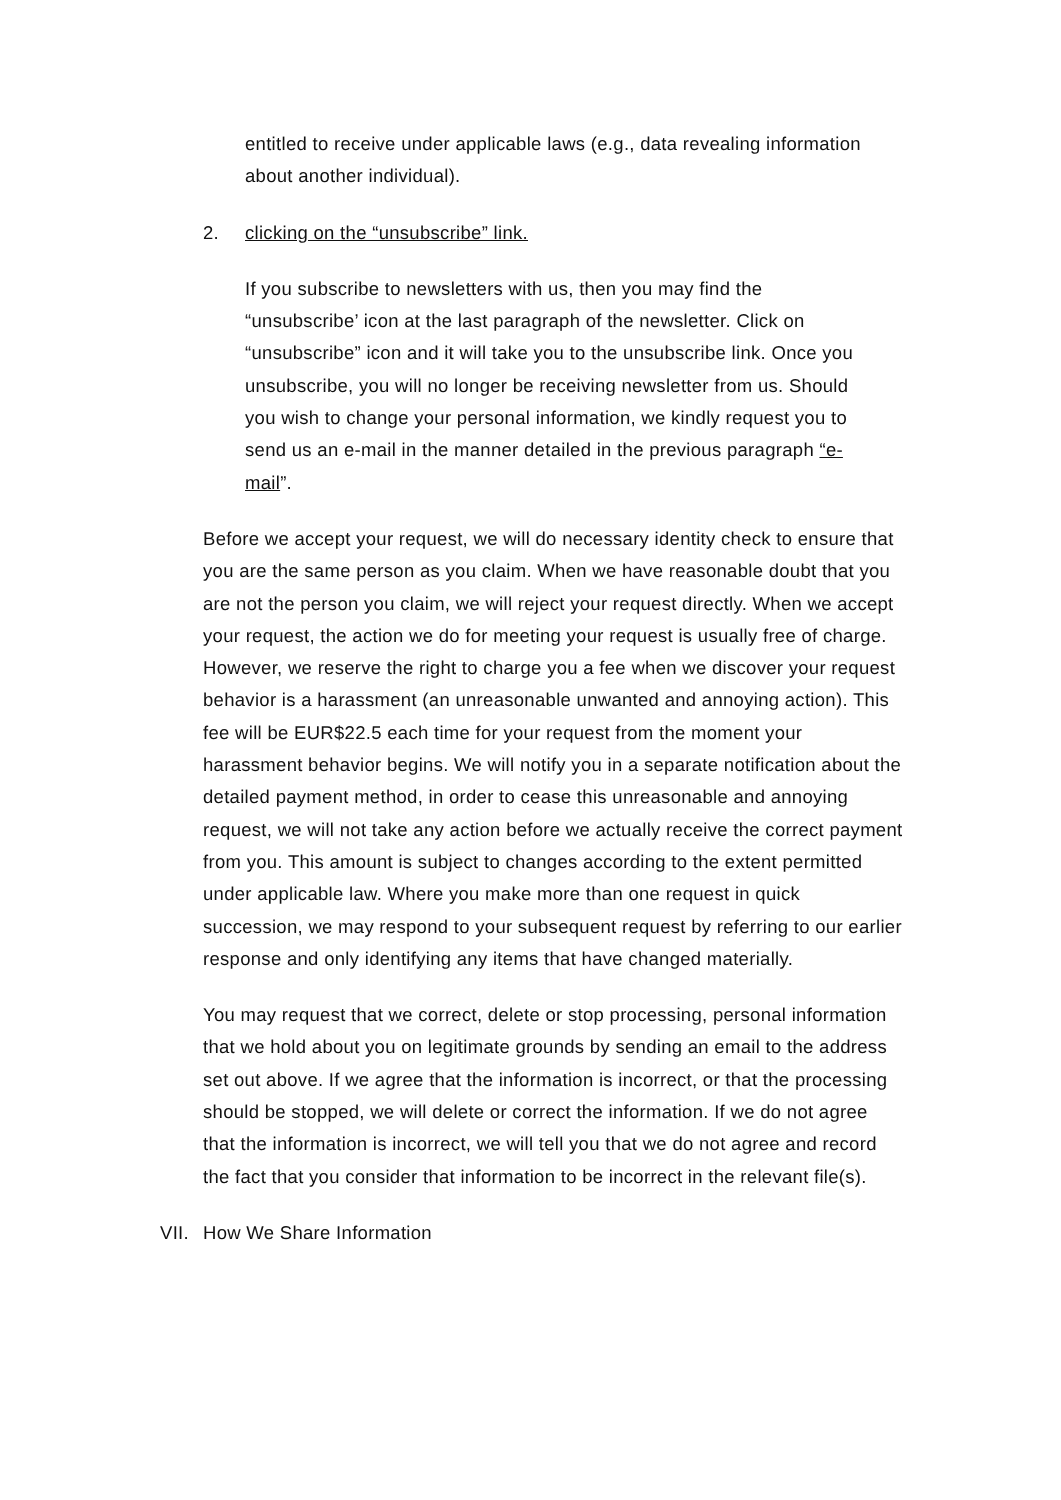entitled to receive under applicable laws (e.g., data revealing information about another individual).
2. clicking on the “unsubscribe” link.
If you subscribe to newsletters with us, then you may find the “unsubscribe’ icon at the last paragraph of the newsletter. Click on “unsubscribe” icon and it will take you to the unsubscribe link. Once you unsubscribe, you will no longer be receiving newsletter from us. Should you wish to change your personal information, we kindly request you to send us an e-mail in the manner detailed in the previous paragraph “e-mail”.
Before we accept your request, we will do necessary identity check to ensure that you are the same person as you claim. When we have reasonable doubt that you are not the person you claim, we will reject your request directly. When we accept your request, the action we do for meeting your request is usually free of charge. However, we reserve the right to charge you a fee when we discover your request behavior is a harassment (an unreasonable unwanted and annoying action). This fee will be EUR$22.5 each time for your request from the moment your harassment behavior begins. We will notify you in a separate notification about the detailed payment method, in order to cease this unreasonable and annoying request, we will not take any action before we actually receive the correct payment from you. This amount is subject to changes according to the extent permitted under applicable law. Where you make more than one request in quick succession, we may respond to your subsequent request by referring to our earlier response and only identifying any items that have changed materially.
You may request that we correct, delete or stop processing, personal information that we hold about you on legitimate grounds by sending an email to the address set out above. If we agree that the information is incorrect, or that the processing should be stopped, we will delete or correct the information. If we do not agree that the information is incorrect, we will tell you that we do not agree and record the fact that you consider that information to be incorrect in the relevant file(s).
VII. How We Share Information